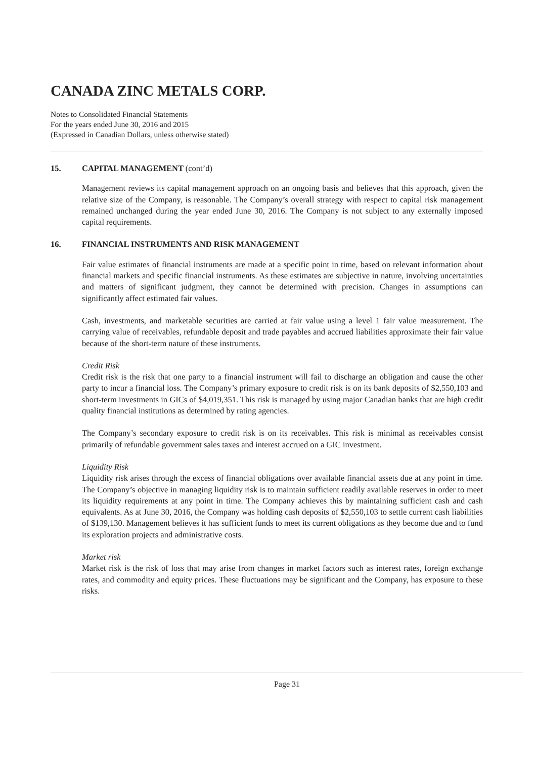CANADA ZINC METALS CORP.
Notes to Consolidated Financial Statements
For the years ended June 30, 2016 and 2015
(Expressed in Canadian Dollars, unless otherwise stated)
15. CAPITAL MANAGEMENT (cont’d)
Management reviews its capital management approach on an ongoing basis and believes that this approach, given the relative size of the Company, is reasonable. The Company’s overall strategy with respect to capital risk management remained unchanged during the year ended June 30, 2016. The Company is not subject to any externally imposed capital requirements.
16. FINANCIAL INSTRUMENTS AND RISK MANAGEMENT
Fair value estimates of financial instruments are made at a specific point in time, based on relevant information about financial markets and specific financial instruments. As these estimates are subjective in nature, involving uncertainties and matters of significant judgment, they cannot be determined with precision. Changes in assumptions can significantly affect estimated fair values.
Cash, investments, and marketable securities are carried at fair value using a level 1 fair value measurement. The carrying value of receivables, refundable deposit and trade payables and accrued liabilities approximate their fair value because of the short-term nature of these instruments.
Credit Risk
Credit risk is the risk that one party to a financial instrument will fail to discharge an obligation and cause the other party to incur a financial loss. The Company’s primary exposure to credit risk is on its bank deposits of $2,550,103 and short-term investments in GICs of $4,019,351. This risk is managed by using major Canadian banks that are high credit quality financial institutions as determined by rating agencies.
The Company’s secondary exposure to credit risk is on its receivables. This risk is minimal as receivables consist primarily of refundable government sales taxes and interest accrued on a GIC investment.
Liquidity Risk
Liquidity risk arises through the excess of financial obligations over available financial assets due at any point in time. The Company’s objective in managing liquidity risk is to maintain sufficient readily available reserves in order to meet its liquidity requirements at any point in time. The Company achieves this by maintaining sufficient cash and cash equivalents. As at June 30, 2016, the Company was holding cash deposits of $2,550,103 to settle current cash liabilities of $139,130. Management believes it has sufficient funds to meet its current obligations as they become due and to fund its exploration projects and administrative costs.
Market risk
Market risk is the risk of loss that may arise from changes in market factors such as interest rates, foreign exchange rates, and commodity and equity prices. These fluctuations may be significant and the Company, has exposure to these risks.
Page 31